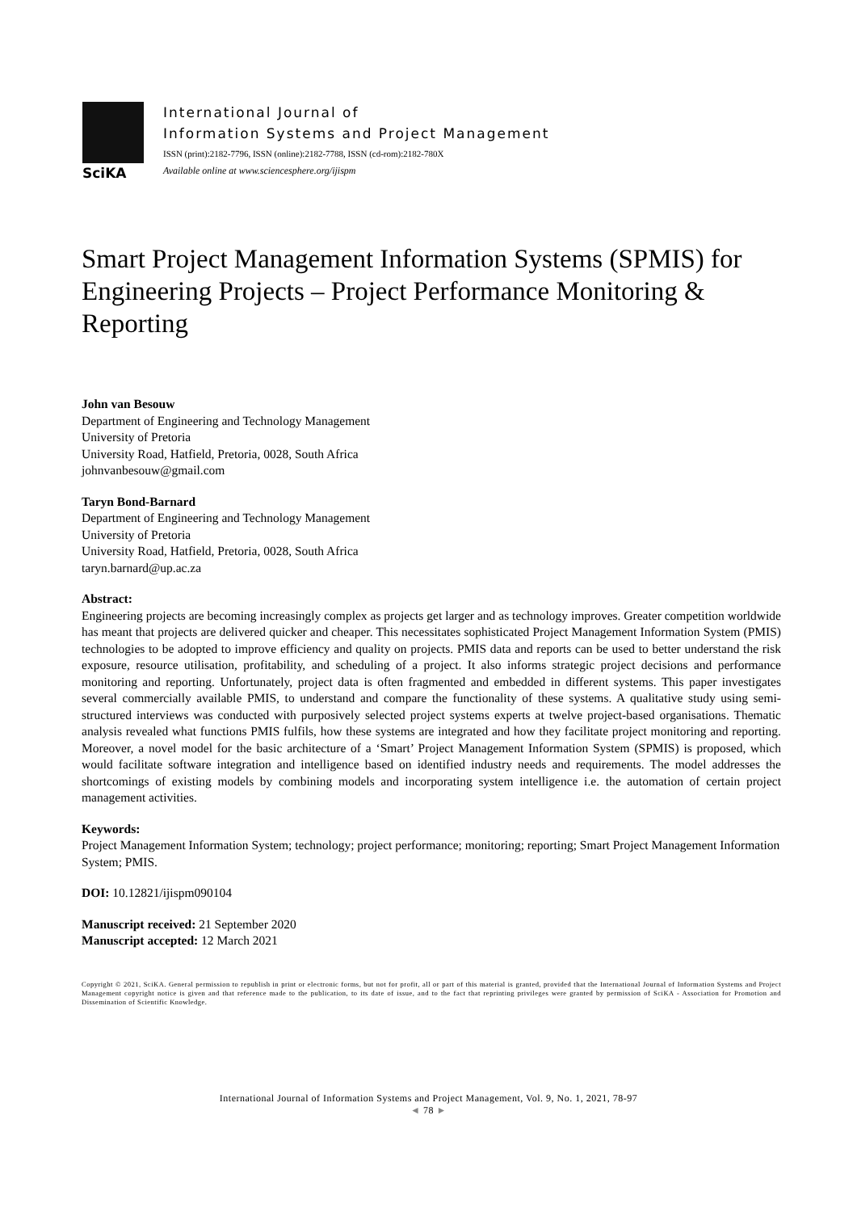SciKA
International Journal of
Information Systems and Project Management
ISSN (print):2182-7796, ISSN (online):2182-7788, ISSN (cd-rom):2182-780X
Available online at www.sciencesphere.org/ijispm
Smart Project Management Information Systems (SPMIS) for Engineering Projects – Project Performance Monitoring & Reporting
John van Besouw
Department of Engineering and Technology Management
University of Pretoria
University Road, Hatfield, Pretoria, 0028, South Africa
johnvanbesouw@gmail.com
Taryn Bond-Barnard
Department of Engineering and Technology Management
University of Pretoria
University Road, Hatfield, Pretoria, 0028, South Africa
taryn.barnard@up.ac.za
Abstract:
Engineering projects are becoming increasingly complex as projects get larger and as technology improves. Greater competition worldwide has meant that projects are delivered quicker and cheaper. This necessitates sophisticated Project Management Information System (PMIS) technologies to be adopted to improve efficiency and quality on projects. PMIS data and reports can be used to better understand the risk exposure, resource utilisation, profitability, and scheduling of a project. It also informs strategic project decisions and performance monitoring and reporting. Unfortunately, project data is often fragmented and embedded in different systems. This paper investigates several commercially available PMIS, to understand and compare the functionality of these systems. A qualitative study using semi-structured interviews was conducted with purposively selected project systems experts at twelve project-based organisations. Thematic analysis revealed what functions PMIS fulfils, how these systems are integrated and how they facilitate project monitoring and reporting. Moreover, a novel model for the basic architecture of a ‘Smart’ Project Management Information System (SPMIS) is proposed, which would facilitate software integration and intelligence based on identified industry needs and requirements. The model addresses the shortcomings of existing models by combining models and incorporating system intelligence i.e. the automation of certain project management activities.
Keywords:
Project Management Information System; technology; project performance; monitoring; reporting; Smart Project Management Information System; PMIS.
DOI: 10.12821/ijispm090104
Manuscript received: 21 September 2020
Manuscript accepted: 12 March 2021
Copyright © 2021, SciKA. General permission to republish in print or electronic forms, but not for profit, all or part of this material is granted, provided that the International Journal of Information Systems and Project Management copyright notice is given and that reference made to the publication, to its date of issue, and to the fact that reprinting privileges were granted by permission of SciKA - Association for Promotion and Dissemination of Scientific Knowledge.
International Journal of Information Systems and Project Management, Vol. 9, No. 1, 2021, 78-97
◄ 78 ►